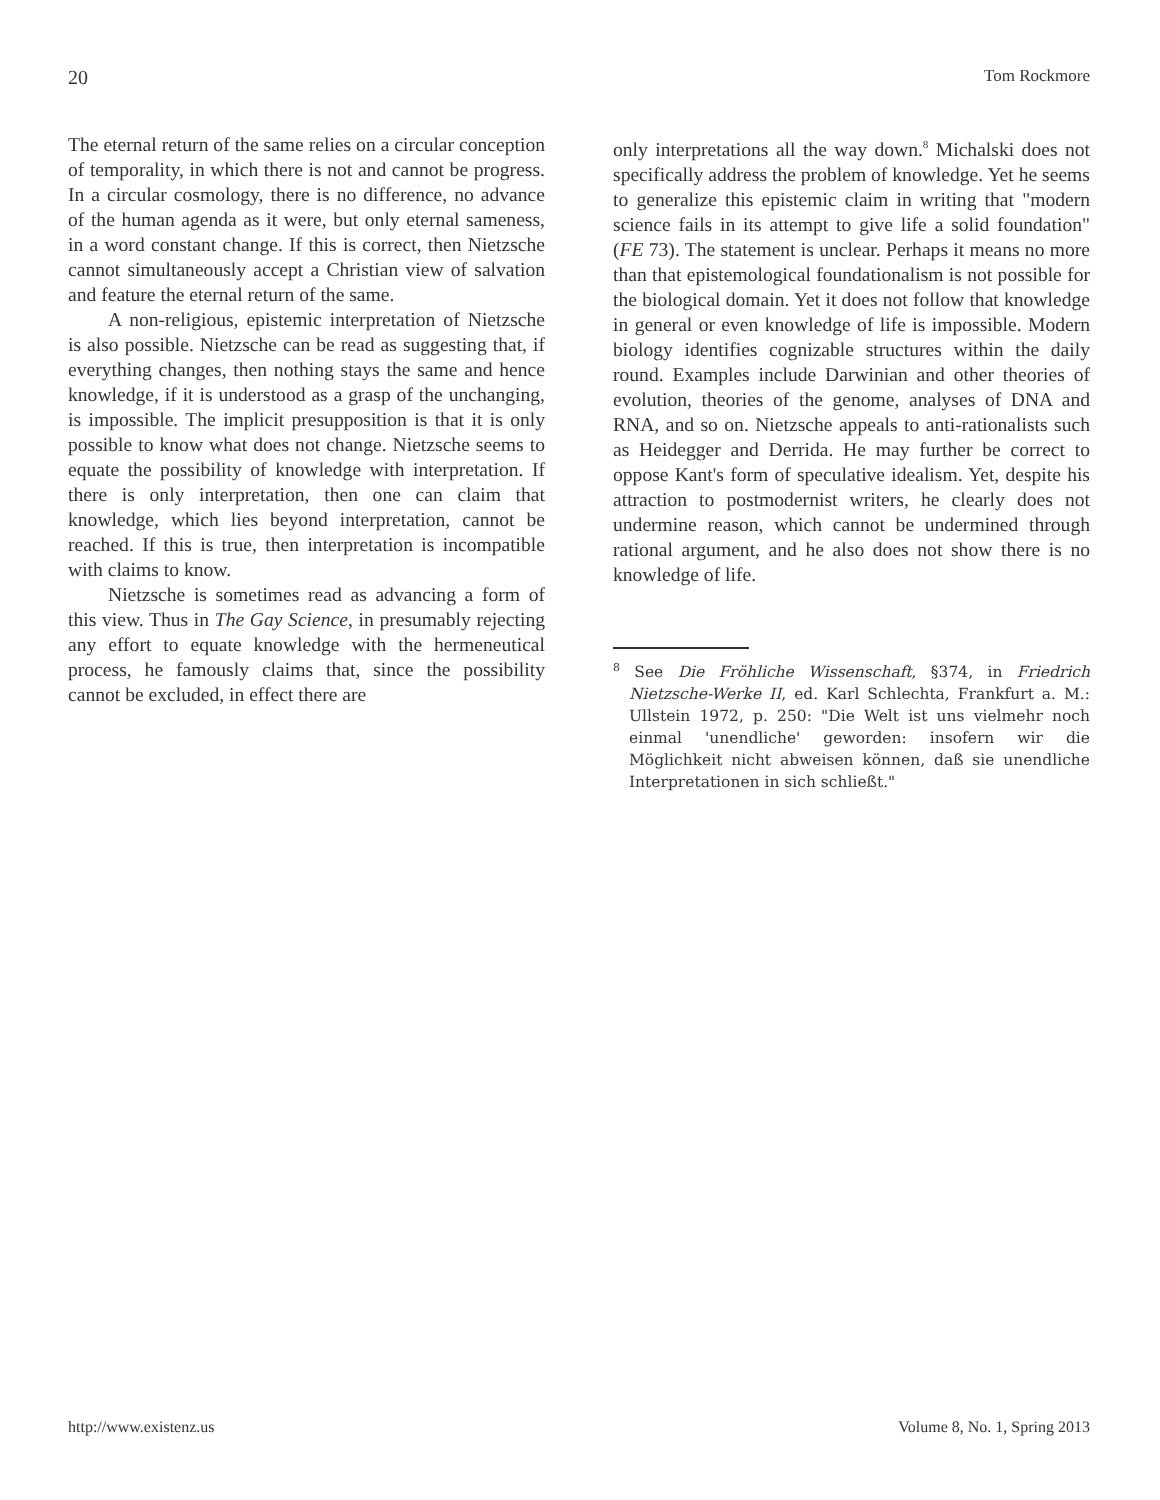20 Tom Rockmore
The eternal return of the same relies on a circular conception of temporality, in which there is not and cannot be progress. In a circular cosmology, there is no difference, no advance of the human agenda as it were, but only eternal sameness, in a word constant change. If this is correct, then Nietzsche cannot simultaneously accept a Christian view of salvation and feature the eternal return of the same.
A non-religious, epistemic interpretation of Nietzsche is also possible. Nietzsche can be read as suggesting that, if everything changes, then nothing stays the same and hence knowledge, if it is understood as a grasp of the unchanging, is impossible. The implicit presupposition is that it is only possible to know what does not change. Nietzsche seems to equate the possibility of knowledge with interpretation. If there is only interpretation, then one can claim that knowledge, which lies beyond interpretation, cannot be reached. If this is true, then interpretation is incompatible with claims to know.
Nietzsche is sometimes read as advancing a form of this view. Thus in The Gay Science, in presumably rejecting any effort to equate knowledge with the hermeneutical process, he famously claims that, since the possibility cannot be excluded, in effect there are
only interpretations all the way down.<sup>8</sup> Michalski does not specifically address the problem of knowledge. Yet he seems to generalize this epistemic claim in writing that "modern science fails in its attempt to give life a solid foundation" (FE 73). The statement is unclear. Perhaps it means no more than that epistemological foundationalism is not possible for the biological domain. Yet it does not follow that knowledge in general or even knowledge of life is impossible. Modern biology identifies cognizable structures within the daily round. Examples include Darwinian and other theories of evolution, theories of the genome, analyses of DNA and RNA, and so on. Nietzsche appeals to anti-rationalists such as Heidegger and Derrida. He may further be correct to oppose Kant's form of speculative idealism. Yet, despite his attraction to postmodernist writers, he clearly does not undermine reason, which cannot be undermined through rational argument, and he also does not show there is no knowledge of life.
<sup>8</sup> See Die Fröhliche Wissenschaft, §374, in Friedrich Nietzsche-Werke II, ed. Karl Schlechta, Frankfurt a. M.: Ullstein 1972, p. 250: "Die Welt ist uns vielmehr noch einmal 'unendliche' geworden: insofern wir die Möglichkeit nicht abweisen können, daß sie unendliche Interpretationen in sich schließt."
http://www.existenz.us Volume 8, No. 1, Spring 2013